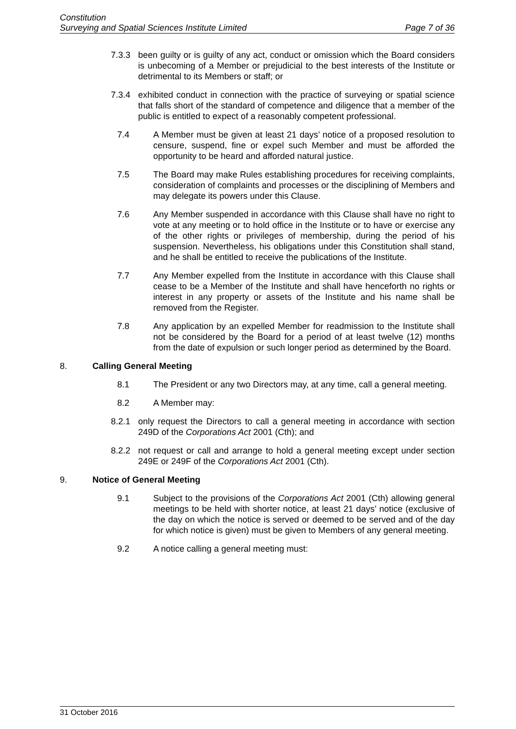Constitution
Surveying and Spatial Sciences Institute Limited Page 7 of 36
7.3.3 been guilty or is guilty of any act, conduct or omission which the Board considers is unbecoming of a Member or prejudicial to the best interests of the Institute or detrimental to its Members or staff; or
7.3.4 exhibited conduct in connection with the practice of surveying or spatial science that falls short of the standard of competence and diligence that a member of the public is entitled to expect of a reasonably competent professional.
7.4 A Member must be given at least 21 days’ notice of a proposed resolution to censure, suspend, fine or expel such Member and must be afforded the opportunity to be heard and afforded natural justice.
7.5 The Board may make Rules establishing procedures for receiving complaints, consideration of complaints and processes or the disciplining of Members and may delegate its powers under this Clause.
7.6 Any Member suspended in accordance with this Clause shall have no right to vote at any meeting or to hold office in the Institute or to have or exercise any of the other rights or privileges of membership, during the period of his suspension. Nevertheless, his obligations under this Constitution shall stand, and he shall be entitled to receive the publications of the Institute.
7.7 Any Member expelled from the Institute in accordance with this Clause shall cease to be a Member of the Institute and shall have henceforth no rights or interest in any property or assets of the Institute and his name shall be removed from the Register.
7.8 Any application by an expelled Member for readmission to the Institute shall not be considered by the Board for a period of at least twelve (12) months from the date of expulsion or such longer period as determined by the Board.
8. Calling General Meeting
8.1 The President or any two Directors may, at any time, call a general meeting.
8.2 A Member may:
8.2.1 only request the Directors to call a general meeting in accordance with section 249D of the Corporations Act 2001 (Cth); and
8.2.2 not request or call and arrange to hold a general meeting except under section 249E or 249F of the Corporations Act 2001 (Cth).
9. Notice of General Meeting
9.1 Subject to the provisions of the Corporations Act 2001 (Cth) allowing general meetings to be held with shorter notice, at least 21 days’ notice (exclusive of the day on which the notice is served or deemed to be served and of the day for which notice is given) must be given to Members of any general meeting.
9.2 A notice calling a general meeting must:
31 October 2016